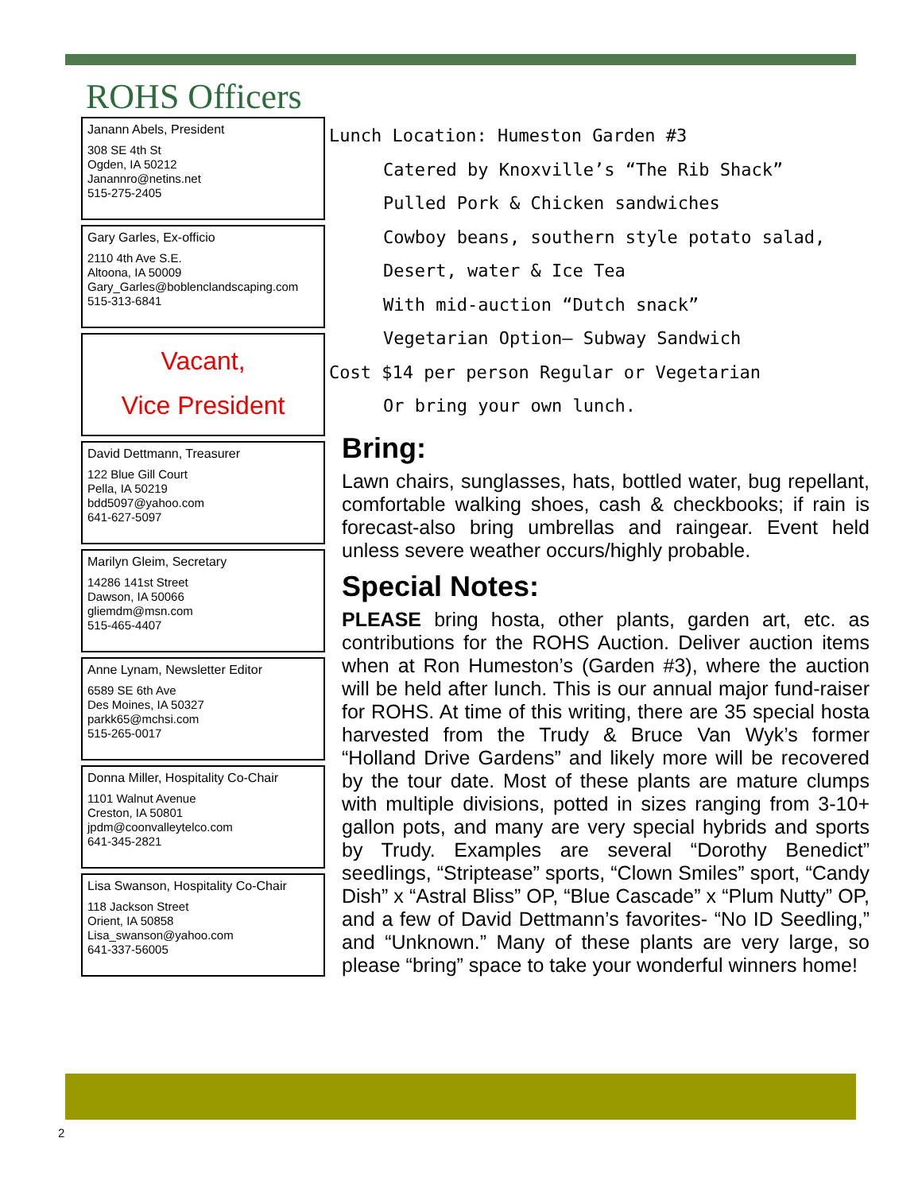ROHS Officers
Janann Abels, President
308 SE 4th St
Ogden, IA 50212
Janannro@netins.net
515-275-2405
Gary Garles, Ex-officio
2110 4th Ave S.E.
Altoona, IA 50009
Gary_Garles@boblenclandscaping.com
515-313-6841
Vacant,
Vice President
David Dettmann, Treasurer
122 Blue Gill Court
Pella, IA 50219
bdd5097@yahoo.com
641-627-5097
Marilyn Gleim, Secretary
14286 141st Street
Dawson, IA 50066
gliemdm@msn.com
515-465-4407
Anne Lynam, Newsletter Editor
6589 SE 6th Ave
Des Moines, IA 50327
parkk65@mchsi.com
515-265-0017
Donna Miller, Hospitality Co-Chair
1101 Walnut Avenue
Creston, IA 50801
jpdm@coonvalleytelco.com
641-345-2821
Lisa Swanson, Hospitality Co-Chair
118 Jackson Street
Orient, IA 50858
Lisa_swanson@yahoo.com
641-337-56005
Lunch Location: Humeston Garden #3
Catered by Knoxville’s “The Rib Shack”
Pulled Pork & Chicken sandwiches
Cowboy beans, southern style potato salad,
Desert, water & Ice Tea
With mid-auction “Dutch snack”
Vegetarian Option– Subway Sandwich
Cost $14 per person Regular or Vegetarian
Or bring your own lunch.
Bring:
Lawn chairs, sunglasses, hats, bottled water, bug repellant, comfortable walking shoes, cash & checkbooks; if rain is forecast-also bring umbrellas and raingear. Event held unless severe weather occurs/highly probable.
Special Notes:
PLEASE bring hosta, other plants, garden art, etc. as contributions for the ROHS Auction. Deliver auction items when at Ron Humeston’s (Garden #3), where the auction will be held after lunch. This is our annual major fund-raiser for ROHS. At time of this writing, there are 35 special hosta harvested from the Trudy & Bruce Van Wyk’s former “Holland Drive Gardens” and likely more will be recovered by the tour date. Most of these plants are mature clumps with multiple divisions, potted in sizes ranging from 3-10+ gallon pots, and many are very special hybrids and sports by Trudy. Examples are several “Dorothy Benedict” seedlings, “Striptease” sports, “Clown Smiles” sport, “Candy Dish” x “Astral Bliss” OP, “Blue Cascade” x “Plum Nutty” OP, and a few of David Dettmann’s favorites- “No ID Seedling,” and “Unknown.” Many of these plants are very large, so please “bring” space to take your wonderful winners home!
2